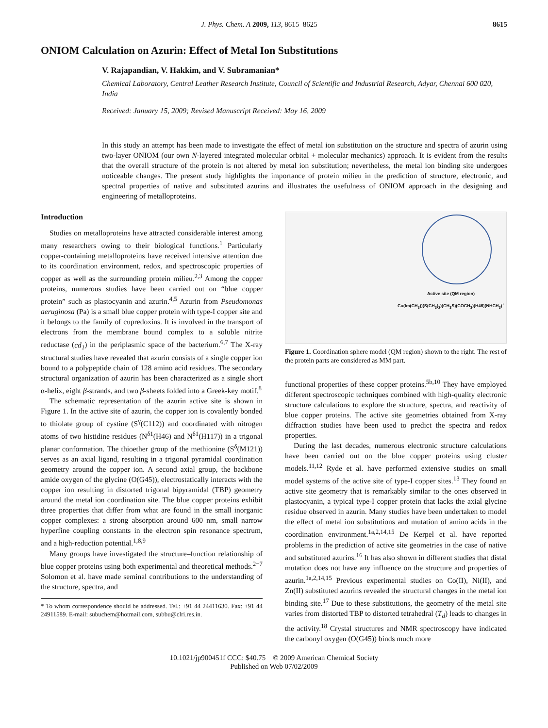J. Phys. Chem. A 2009, 113, 8615–8625 8615
ONIOM Calculation on Azurin: Effect of Metal Ion Substitutions
V. Rajapandian, V. Hakkim, and V. Subramanian*
Chemical Laboratory, Central Leather Research Institute, Council of Scientific and Industrial Research, Adyar, Chennai 600 020, India
Received: January 15, 2009; Revised Manuscript Received: May 16, 2009
In this study an attempt has been made to investigate the effect of metal ion substitution on the structure and spectra of azurin using two-layer ONIOM (our own N-layered integrated molecular orbital + molecular mechanics) approach. It is evident from the results that the overall structure of the protein is not altered by metal ion substitution; nevertheless, the metal ion binding site undergoes noticeable changes. The present study highlights the importance of protein milieu in the prediction of structure, electronic, and spectral properties of native and substituted azurins and illustrates the usefulness of ONIOM approach in the designing and engineering of metalloproteins.
Introduction
Studies on metalloproteins have attracted considerable interest among many researchers owing to their biological functions.<sup>1</sup> Particularly copper-containing metalloproteins have received intensive attention due to its coordination environment, redox, and spectroscopic properties of copper as well as the surrounding protein milieu.<sup>2,3</sup> Among the copper proteins, numerous studies have been carried out on “blue copper protein” such as plastocyanin and azurin.<sup>4,5</sup> Azurin from Pseudomonas aeruginosa (Pa) is a small blue copper protein with type-I copper site and it belongs to the family of cupredoxins. It is involved in the transport of electrons from the membrane bound complex to a soluble nitrite reductase (cd<sub>1</sub>) in the periplasmic space of the bacterium.<sup>6,7</sup> The X-ray structural studies have revealed that azurin consists of a single copper ion bound to a polypeptide chain of 128 amino acid residues. The secondary structural organization of azurin has been characterized as a single short α-helix, eight β-strands, and two β-sheets folded into a Greek-key motif.<sup>8</sup>
The schematic representation of the azurin active site is shown in Figure 1. In the active site of azurin, the copper ion is covalently bonded to thiolate group of cystine (S<sup>γ</sup>(C112)) and coordinated with nitrogen atoms of two histidine residues (N<sup>δ1</sup>(H46) and N<sup>δ1</sup>(H117)) in a trigonal planar conformation. The thioether group of the methionine (S<sup>δ</sup>(M121)) serves as an axial ligand, resulting in a trigonal pyramidal coordination geometry around the copper ion. A second axial group, the backbone amide oxygen of the glycine (O(G45)), electrostatically interacts with the copper ion resulting in distorted trigonal bipyramidal (TBP) geometry around the metal ion coordination site. The blue copper proteins exhibit three properties that differ from what are found in the small inorganic copper complexes: a strong absorption around 600 nm, small narrow hyperfine coupling constants in the electron spin resonance spectrum, and a high-reduction potential.<sup>1,8,9</sup>
Many groups have investigated the structure–function relationship of blue copper proteins using both experimental and theoretical methods.<sup>2−7</sup> Solomon et al. have made seminal contributions to the understanding of the structure, spectra, and
* To whom correspondence should be addressed. Tel.: +91 44 24411630. Fax: +91 44 24911589. E-mail: subuchem@hotmail.com, subbu@clri.res.in.
Active site (QM region)
Cu(Im(CH<sub>3</sub>))(S(CH<sub>3</sub>)<sub>2</sub>)(CH<sub>3</sub>S)(COCH<sub>3</sub>)(H46)(NHCH<sub>3</sub>)<sup>+</sup>
Figure 1. Coordination sphere model (QM region) shown to the right. The rest of the protein parts are considered as MM part.
functional properties of these copper proteins.<sup>5b,10</sup> They have employed different spectroscopic techniques combined with high-quality electronic structure calculations to explore the structure, spectra, and reactivity of blue copper proteins. The active site geometries obtained from X-ray diffraction studies have been used to predict the spectra and redox properties.
During the last decades, numerous electronic structure calculations have been carried out on the blue copper proteins using cluster models.<sup>11,12</sup> Ryde et al. have performed extensive studies on small model systems of the active site of type-I copper sites.<sup>13</sup> They found an active site geometry that is remarkably similar to the ones observed in plastocyanin, a typical type-I copper protein that lacks the axial glycine residue observed in azurin. Many studies have been undertaken to model the effect of metal ion substitutions and mutation of amino acids in the coordination environment.<sup>1a,2,14,15</sup> De Kerpel et al. have reported problems in the prediction of active site geometries in the case of native and substituted azurins.<sup>16</sup> It has also shown in different studies that distal mutation does not have any influence on the structure and properties of azurin.<sup>1a,2,14,15</sup> Previous experimental studies on Co(II), Ni(II), and Zn(II) substituted azurins revealed the structural changes in the metal ion binding site.<sup>17</sup> Due to these substitutions, the geometry of the metal site varies from distorted TBP to distorted tetrahedral (T<sub>d</sub>) leads to changes in the activity.<sup>18</sup> Crystal structures and NMR spectroscopy have indicated the carbonyl oxygen (O(G45)) binds much more
10.1021/jp900451f CCC: $40.75 © 2009 American Chemical Society
Published on Web 07/02/2009